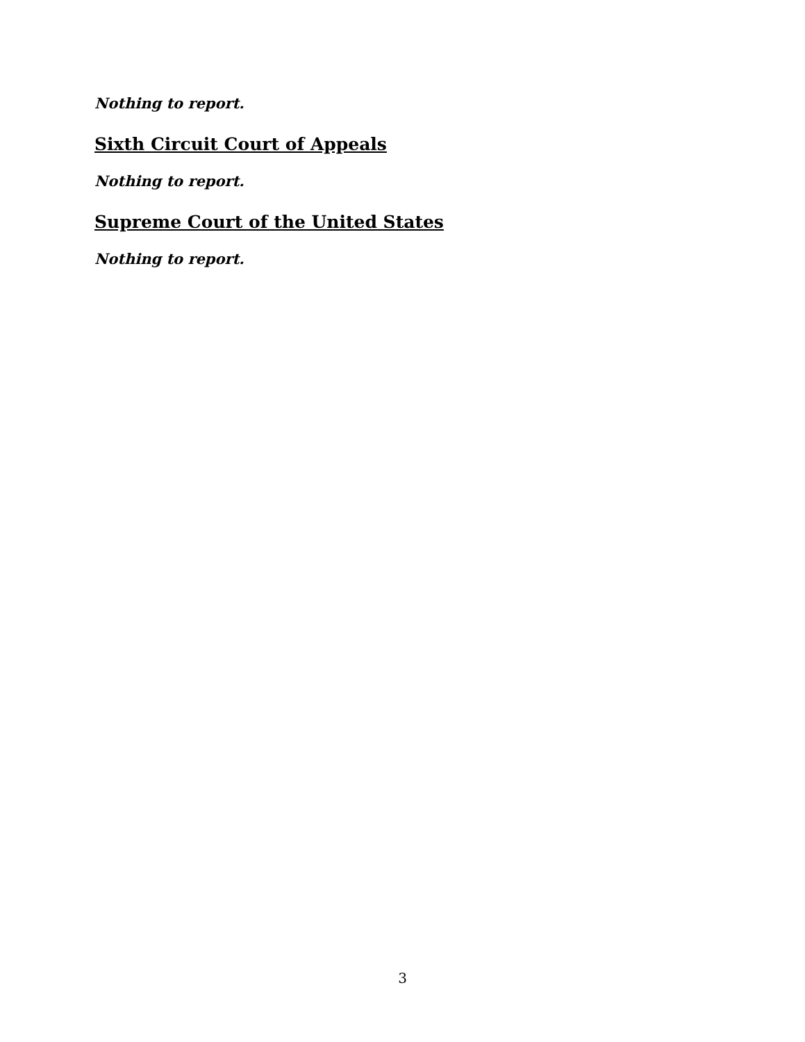Nothing to report.
Sixth Circuit Court of Appeals
Nothing to report.
Supreme Court of the United States
Nothing to report.
3